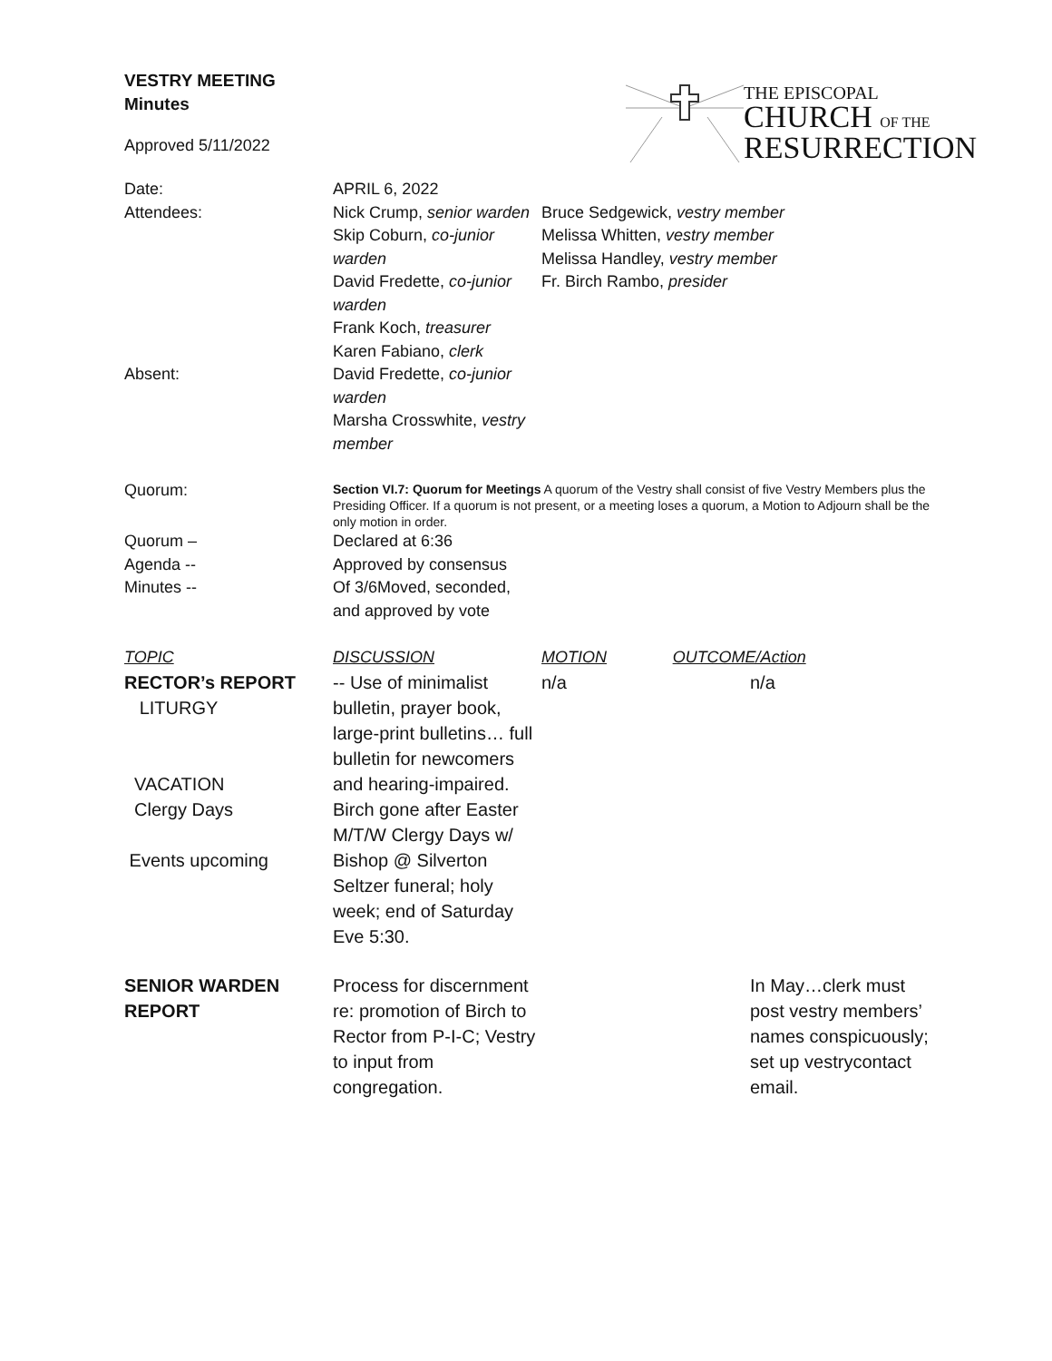VESTRY MEETING
Minutes
Approved 5/11/2022
THE EPISCOPAL
CHURCH OF THE
RESURRECTION
| Date: | APRIL 6, 2022 | | |
| Attendees: | Nick Crump, senior warden Skip Coburn, co-junior warden David Fredette, co-junior warden Frank Koch, treasurer Karen Fabiano, clerk | Bruce Sedgewick, vestry member Melissa Whitten, vestry member Melissa Handley, vestry member Fr. Birch Rambo, presider | |
| Absent: | David Fredette, co-junior warden Marsha Crosswhite, vestry member | | |
| Quorum: | Section VI.7: Quorum for Meetings A quorum of the Vestry shall consist of five Vestry Members plus the Presiding Officer. If a quorum is not present, or a meeting loses a quorum, a Motion to Adjourn shall be the only motion in order. | | |
| Quorum – | Declared at 6:36 | | |
| Agenda -- | Approved by consensus | | |
| Minutes -- | Of 3/6Moved, seconded, and approved by vote | | |
| TOPIC | DISCUSSION | MOTION | OUTCOME/Action |
| RECTOR’s REPORT LITURGY VACATION Clergy Days Events upcoming | -- Use of minimalist bulletin, prayer book, large-print bulletins… full bulletin for newcomers and hearing-impaired. Birch gone after Easter M/T/W Clergy Days w/ Bishop @ Silverton Seltzer funeral; holy week; end of Saturday Eve 5:30. | n/a | n/a |
| SENIOR WARDEN REPORT | Process for discernment re: promotion of Birch to Rector from P-I-C; Vestry to input from congregation. | | In May…clerk must post vestry members’ names conspicuously; set up vestrycontact email. |